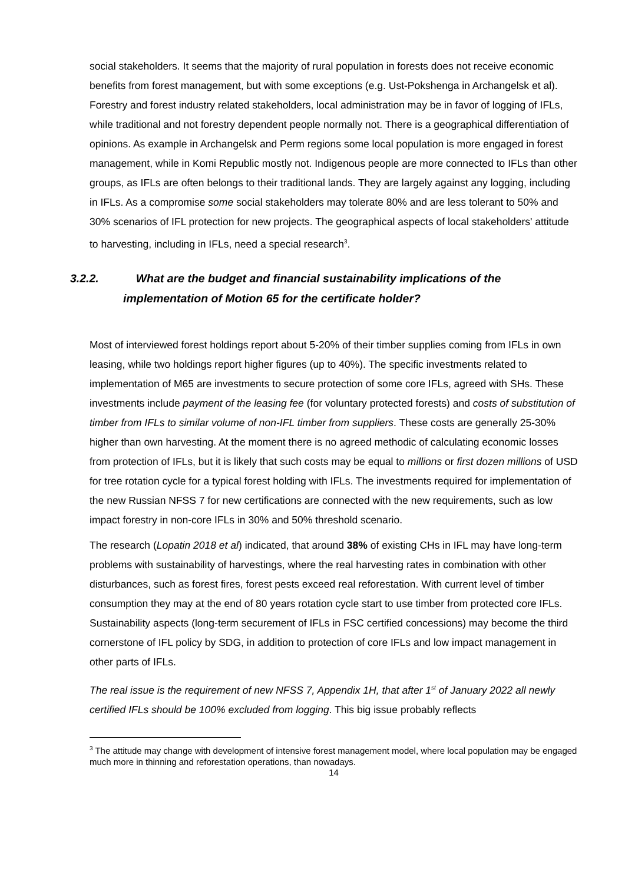social stakeholders. It seems that the majority of rural population in forests does not receive economic benefits from forest management, but with some exceptions (e.g. Ust-Pokshenga in Archangelsk et al). Forestry and forest industry related stakeholders, local administration may be in favor of logging of IFLs, while traditional and not forestry dependent people normally not. There is a geographical differentiation of opinions. As example in Archangelsk and Perm regions some local population is more engaged in forest management, while in Komi Republic mostly not. Indigenous people are more connected to IFLs than other groups, as IFLs are often belongs to their traditional lands. They are largely against any logging, including in IFLs. As a compromise some social stakeholders may tolerate 80% and are less tolerant to 50% and 30% scenarios of IFL protection for new projects. The geographical aspects of local stakeholders' attitude to harvesting, including in IFLs, need a special research<sup>3</sup>.
3.2.2. What are the budget and financial sustainability implications of the implementation of Motion 65 for the certificate holder?
Most of interviewed forest holdings report about 5-20% of their timber supplies coming from IFLs in own leasing, while two holdings report higher figures (up to 40%). The specific investments related to implementation of M65 are investments to secure protection of some core IFLs, agreed with SHs. These investments include payment of the leasing fee (for voluntary protected forests) and costs of substitution of timber from IFLs to similar volume of non-IFL timber from suppliers. These costs are generally 25-30% higher than own harvesting. At the moment there is no agreed methodic of calculating economic losses from protection of IFLs, but it is likely that such costs may be equal to millions or first dozen millions of USD for tree rotation cycle for a typical forest holding with IFLs. The investments required for implementation of the new Russian NFSS 7 for new certifications are connected with the new requirements, such as low impact forestry in non-core IFLs in 30% and 50% threshold scenario.
The research (Lopatin 2018 et al) indicated, that around 38% of existing CHs in IFL may have long-term problems with sustainability of harvestings, where the real harvesting rates in combination with other disturbances, such as forest fires, forest pests exceed real reforestation. With current level of timber consumption they may at the end of 80 years rotation cycle start to use timber from protected core IFLs. Sustainability aspects (long-term securement of IFLs in FSC certified concessions) may become the third cornerstone of IFL policy by SDG, in addition to protection of core IFLs and low impact management in other parts of IFLs.
The real issue is the requirement of new NFSS 7, Appendix 1H, that after 1<sup>st</sup> of January 2022 all newly certified IFLs should be 100% excluded from logging. This big issue probably reflects
<sup>3</sup> The attitude may change with development of intensive forest management model, where local population may be engaged much more in thinning and reforestation operations, than nowadays.
14